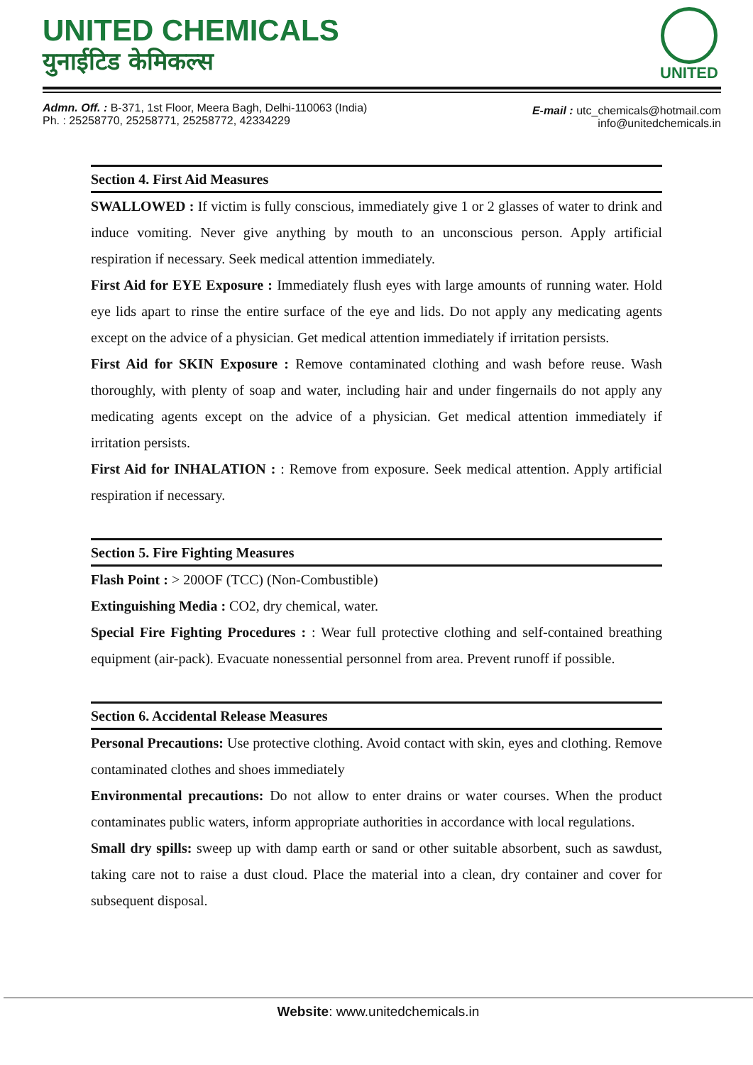UNITED CHEMICALS
युनाईटिड केमिकल्स
UNITED
Admn. Off. : B-371, 1st Floor, Meera Bagh, Delhi-110063 (India)
Ph. : 25258770, 25258771, 25258772, 42334229
E-mail : utc_chemicals@hotmail.com
info@unitedchemicals.in
Section 4. First Aid Measures
SWALLOWED : If victim is fully conscious, immediately give 1 or 2 glasses of water to drink and induce vomiting. Never give anything by mouth to an unconscious person. Apply artificial respiration if necessary. Seek medical attention immediately.
First Aid for EYE Exposure : Immediately flush eyes with large amounts of running water. Hold eye lids apart to rinse the entire surface of the eye and lids. Do not apply any medicating agents except on the advice of a physician. Get medical attention immediately if irritation persists.
First Aid for SKIN Exposure : Remove contaminated clothing and wash before reuse. Wash thoroughly, with plenty of soap and water, including hair and under fingernails do not apply any medicating agents except on the advice of a physician. Get medical attention immediately if irritation persists.
First Aid for INHALATION : : Remove from exposure. Seek medical attention. Apply artificial respiration if necessary.
Section 5. Fire Fighting Measures
Flash Point : > 200OF (TCC) (Non-Combustible)
Extinguishing Media : CO2, dry chemical, water.
Special Fire Fighting Procedures : : Wear full protective clothing and self-contained breathing equipment (air-pack). Evacuate nonessential personnel from area. Prevent runoff if possible.
Section 6. Accidental Release Measures
Personal Precautions: Use protective clothing. Avoid contact with skin, eyes and clothing. Remove contaminated clothes and shoes immediately
Environmental precautions: Do not allow to enter drains or water courses. When the product contaminates public waters, inform appropriate authorities in accordance with local regulations.
Small dry spills: sweep up with damp earth or sand or other suitable absorbent, such as sawdust, taking care not to raise a dust cloud. Place the material into a clean, dry container and cover for subsequent disposal.
Website: www.unitedchemicals.in